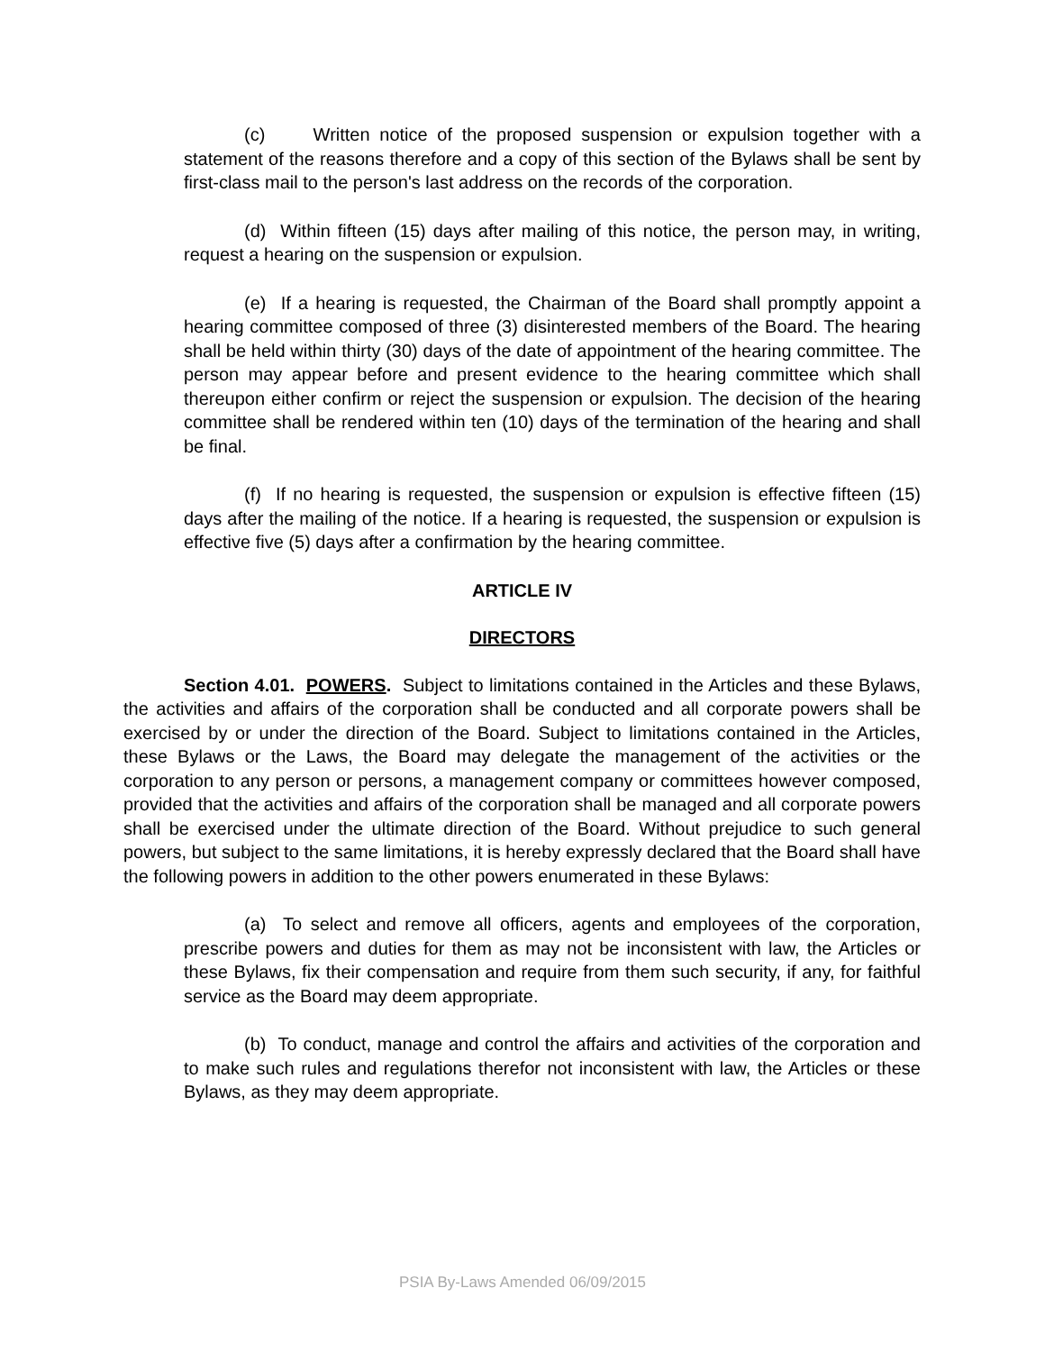(c) Written notice of the proposed suspension or expulsion together with a statement of the reasons therefore and a copy of this section of the Bylaws shall be sent by first-class mail to the person's last address on the records of the corporation.
(d) Within fifteen (15) days after mailing of this notice, the person may, in writing, request a hearing on the suspension or expulsion.
(e) If a hearing is requested, the Chairman of the Board shall promptly appoint a hearing committee composed of three (3) disinterested members of the Board. The hearing shall be held within thirty (30) days of the date of appointment of the hearing committee. The person may appear before and present evidence to the hearing committee which shall thereupon either confirm or reject the suspension or expulsion. The decision of the hearing committee shall be rendered within ten (10) days of the termination of the hearing and shall be final.
(f) If no hearing is requested, the suspension or expulsion is effective fifteen (15) days after the mailing of the notice. If a hearing is requested, the suspension or expulsion is effective five (5) days after a confirmation by the hearing committee.
ARTICLE IV
DIRECTORS
Section 4.01. POWERS. Subject to limitations contained in the Articles and these Bylaws, the activities and affairs of the corporation shall be conducted and all corporate powers shall be exercised by or under the direction of the Board. Subject to limitations contained in the Articles, these Bylaws or the Laws, the Board may delegate the management of the activities or the corporation to any person or persons, a management company or committees however composed, provided that the activities and affairs of the corporation shall be managed and all corporate powers shall be exercised under the ultimate direction of the Board. Without prejudice to such general powers, but subject to the same limitations, it is hereby expressly declared that the Board shall have the following powers in addition to the other powers enumerated in these Bylaws:
(a) To select and remove all officers, agents and employees of the corporation, prescribe powers and duties for them as may not be inconsistent with law, the Articles or these Bylaws, fix their compensation and require from them such security, if any, for faithful service as the Board may deem appropriate.
(b) To conduct, manage and control the affairs and activities of the corporation and to make such rules and regulations therefor not inconsistent with law, the Articles or these Bylaws, as they may deem appropriate.
PSIA By-Laws Amended 06/09/2015